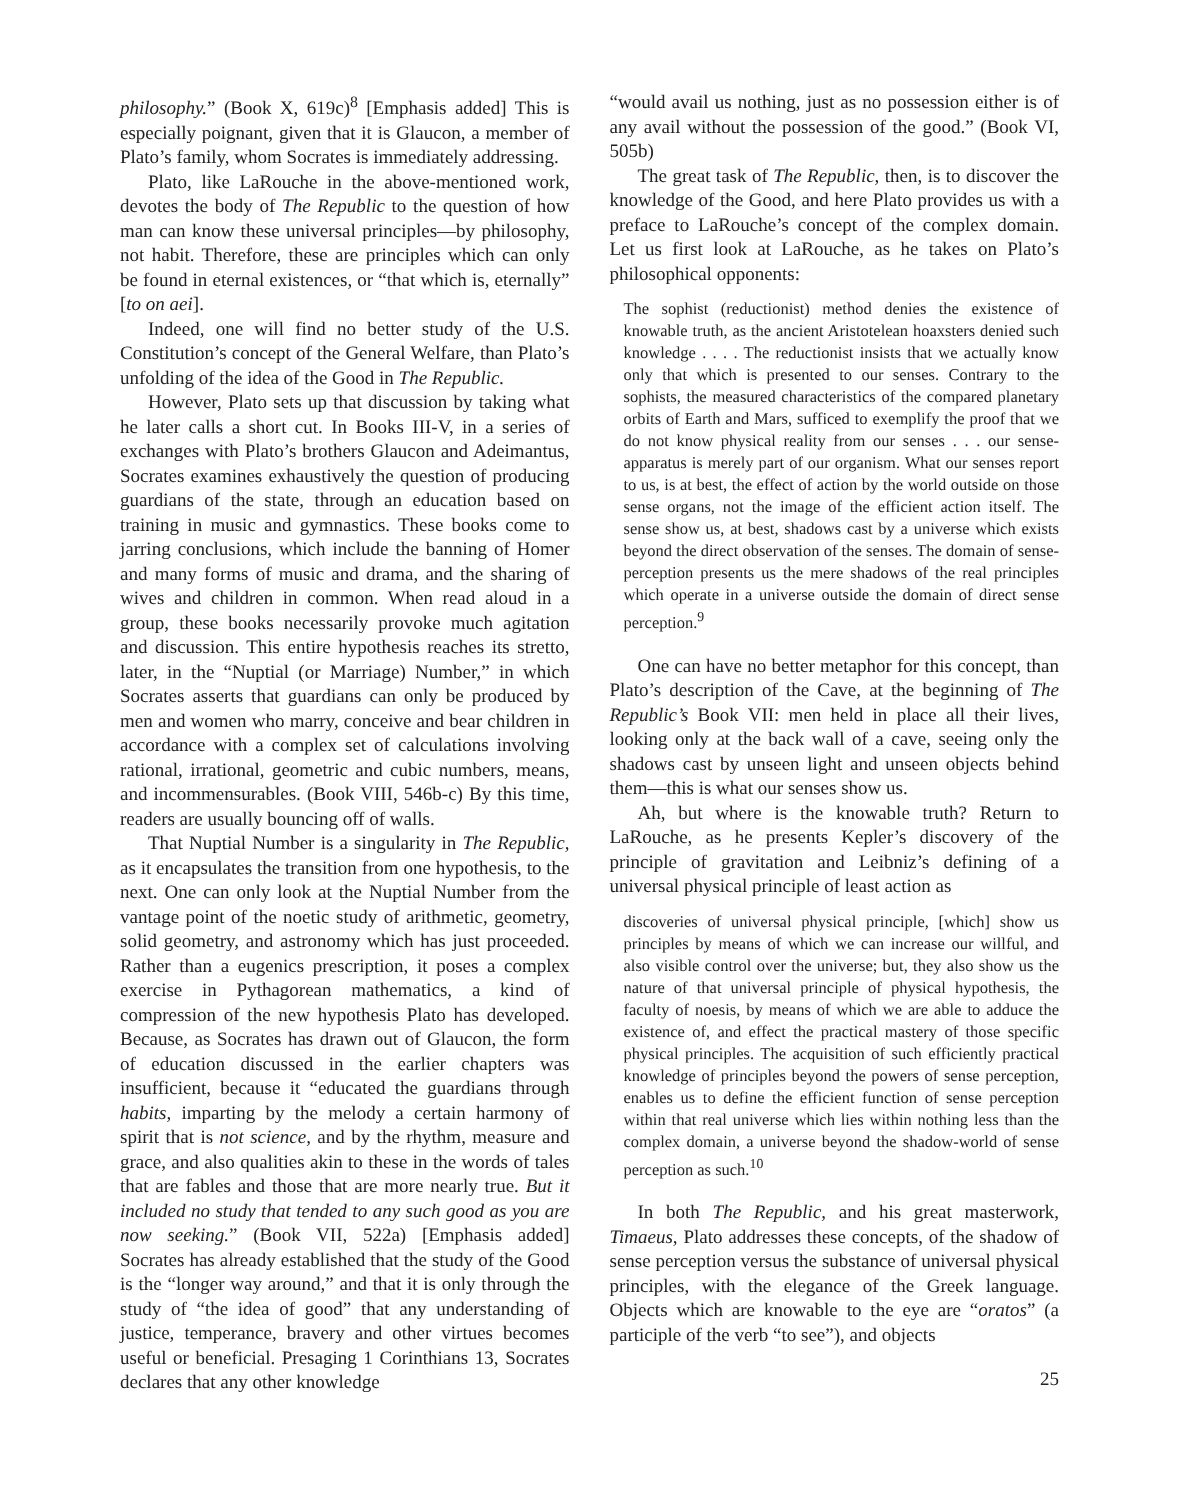philosophy.” (Book X, 619c)<sup>8</sup> [Emphasis added] This is especially poignant, given that it is Glaucon, a member of Plato’s family, whom Socrates is immediately addressing.
Plato, like LaRouche in the above-mentioned work, devotes the body of The Republic to the question of how man can know these universal principles—by philosophy, not habit. Therefore, these are principles which can only be found in eternal existences, or “that which is, eternally” [to on aei].
Indeed, one will find no better study of the U.S. Constitution’s concept of the General Welfare, than Plato’s unfolding of the idea of the Good in The Republic.
However, Plato sets up that discussion by taking what he later calls a short cut. In Books III-V, in a series of exchanges with Plato’s brothers Glaucon and Adeimantus, Socrates examines exhaustively the question of producing guardians of the state, through an education based on training in music and gymnastics. These books come to jarring conclusions, which include the banning of Homer and many forms of music and drama, and the sharing of wives and children in common. When read aloud in a group, these books necessarily provoke much agitation and discussion. This entire hypothesis reaches its stretto, later, in the “Nuptial (or Marriage) Number,” in which Socrates asserts that guardians can only be produced by men and women who marry, conceive and bear children in accordance with a complex set of calculations involving rational, irrational, geometric and cubic numbers, means, and incommensurables. (Book VIII, 546b-c) By this time, readers are usually bouncing off of walls.
That Nuptial Number is a singularity in The Republic, as it encapsulates the transition from one hypothesis, to the next. One can only look at the Nuptial Number from the vantage point of the noetic study of arithmetic, geometry, solid geometry, and astronomy which has just proceeded. Rather than a eugenics prescription, it poses a complex exercise in Pythagorean mathematics, a kind of compression of the new hypothesis Plato has developed. Because, as Socrates has drawn out of Glaucon, the form of education discussed in the earlier chapters was insufficient, because it “educated the guardians through habits, imparting by the melody a certain harmony of spirit that is not science, and by the rhythm, measure and grace, and also qualities akin to these in the words of tales that are fables and those that are more nearly true. But it included no study that tended to any such good as you are now seeking.” (Book VII, 522a) [Emphasis added] Socrates has already established that the study of the Good is the “longer way around,” and that it is only through the study of “the idea of good” that any understanding of justice, temperance, bravery and other virtues becomes useful or beneficial. Presaging 1 Corinthians 13, Socrates declares that any other knowledge
“would avail us nothing, just as no possession either is of any avail without the possession of the good.” (Book VI, 505b)
The great task of The Republic, then, is to discover the knowledge of the Good, and here Plato provides us with a preface to LaRouche’s concept of the complex domain. Let us first look at LaRouche, as he takes on Plato’s philosophical opponents:
The sophist (reductionist) method denies the existence of knowable truth, as the ancient Aristotelean hoaxsters denied such knowledge . . . . The reductionist insists that we actually know only that which is presented to our senses. Contrary to the sophists, the measured characteristics of the compared planetary orbits of Earth and Mars, sufficed to exemplify the proof that we do not know physical reality from our senses . . . our sense-apparatus is merely part of our organism. What our senses report to us, is at best, the effect of action by the world outside on those sense organs, not the image of the efficient action itself. The sense show us, at best, shadows cast by a universe which exists beyond the direct observation of the senses. The domain of sense-perception presents us the mere shadows of the real principles which operate in a universe outside the domain of direct sense perception.<sup>9</sup>
One can have no better metaphor for this concept, than Plato’s description of the Cave, at the beginning of The Republic’s Book VII: men held in place all their lives, looking only at the back wall of a cave, seeing only the shadows cast by unseen light and unseen objects behind them—this is what our senses show us.
Ah, but where is the knowable truth? Return to LaRouche, as he presents Kepler’s discovery of the principle of gravitation and Leibniz’s defining of a universal physical principle of least action as
discoveries of universal physical principle, [which] show us principles by means of which we can increase our willful, and also visible control over the universe; but, they also show us the nature of that universal principle of physical hypothesis, the faculty of noesis, by means of which we are able to adduce the existence of, and effect the practical mastery of those specific physical principles. The acquisition of such efficiently practical knowledge of principles beyond the powers of sense perception, enables us to define the efficient function of sense perception within that real universe which lies within nothing less than the complex domain, a universe beyond the shadow-world of sense perception as such.<sup>10</sup>
In both The Republic, and his great masterwork, Timaeus, Plato addresses these concepts, of the shadow of sense perception versus the substance of universal physical principles, with the elegance of the Greek language. Objects which are knowable to the eye are “oratos” (a participle of the verb “to see”), and objects
25